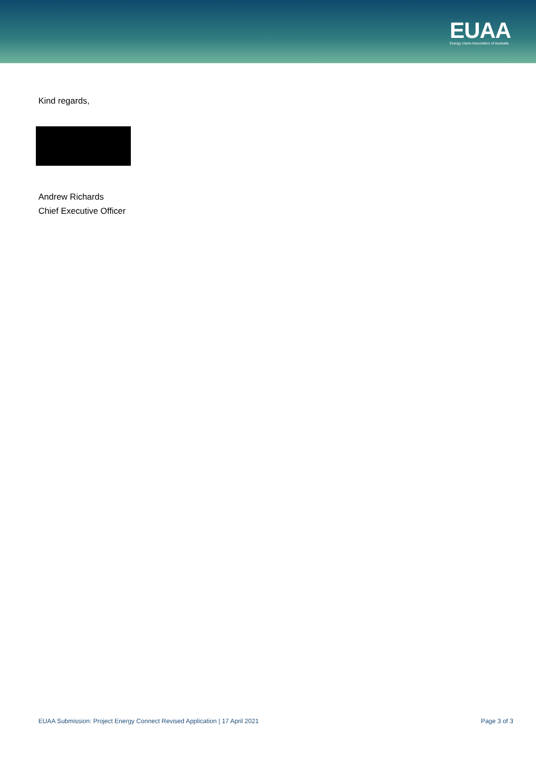EUAA
Energy Users Association of Australia
Kind regards,
Andrew Richards
Chief Executive Officer
EUAA Submission: Project Energy Connect Revised Application | 17 April 2021 Page 3 of 3